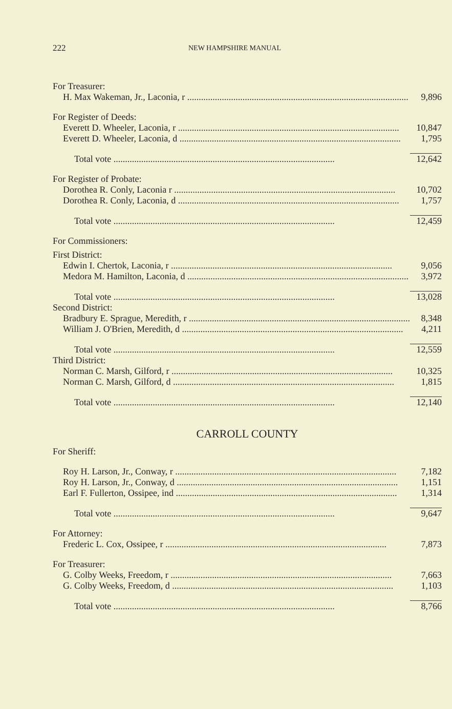222 NEW HAMPSHIRE MANUAL
| For Treasurer: | |
| H. Max Wakeman, Jr., Laconia, r | 9,896 |
| For Register of Deeds: | |
| Everett D. Wheeler, Laconia, r | 10,847 |
| Everett D. Wheeler, Laconia, d | 1,795 |
| Total vote | 12,642 |
| For Register of Probate: | |
| Dorothea R. Conly, Laconia r | 10,702 |
| Dorothea R. Conly, Laconia, d | 1,757 |
| Total vote | 12,459 |
| For Commissioners: | |
| First District: | |
| Edwin I. Chertok, Laconia, r | 9,056 |
| Medora M. Hamilton, Laconia, d | 3,972 |
| Total vote | 13,028 |
| Second District: | |
| Bradbury E. Sprague, Meredith, r | 8,348 |
| William J. O'Brien, Meredith, d | 4,211 |
| Total vote | 12,559 |
| Third District: | |
| Norman C. Marsh, Gilford, r | 10,325 |
| Norman C. Marsh, Gilford, d | 1,815 |
| Total vote | 12,140 |
| CARROLL COUNTY | |
| For Sheriff: | |
| Roy H. Larson, Jr., Conway, r | 7,182 |
| Roy H. Larson, Jr., Conway, d | 1,151 |
| Earl F. Fullerton, Ossipee, ind | 1,314 |
| Total vote | 9,647 |
| For Attorney: | |
| Frederic L. Cox, Ossipee, r | 7,873 |
| For Treasurer: | |
| G. Colby Weeks, Freedom, r | 7,663 |
| G. Colby Weeks, Freedom, d | 1,103 |
| Total vote | 8,766 |